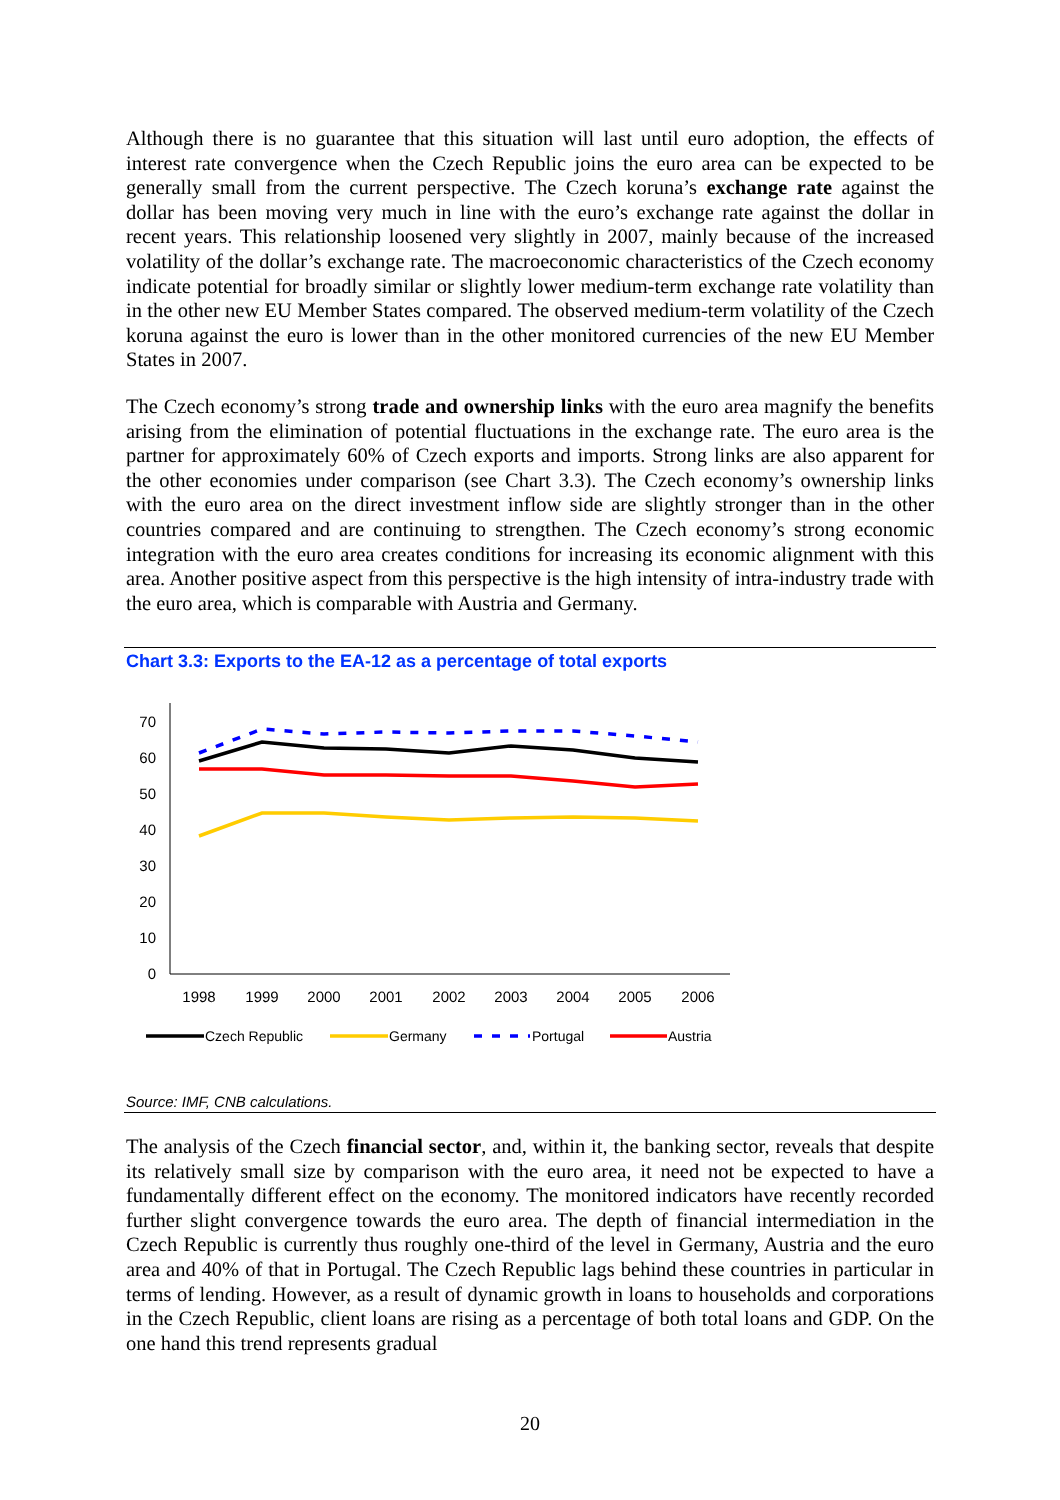Although there is no guarantee that this situation will last until euro adoption, the effects of interest rate convergence when the Czech Republic joins the euro area can be expected to be generally small from the current perspective. The Czech koruna’s exchange rate against the dollar has been moving very much in line with the euro’s exchange rate against the dollar in recent years. This relationship loosened very slightly in 2007, mainly because of the increased volatility of the dollar’s exchange rate. The macroeconomic characteristics of the Czech economy indicate potential for broadly similar or slightly lower medium-term exchange rate volatility than in the other new EU Member States compared. The observed medium-term volatility of the Czech koruna against the euro is lower than in the other monitored currencies of the new EU Member States in 2007.
The Czech economy’s strong trade and ownership links with the euro area magnify the benefits arising from the elimination of potential fluctuations in the exchange rate. The euro area is the partner for approximately 60% of Czech exports and imports. Strong links are also apparent for the other economies under comparison (see Chart 3.3). The Czech economy’s ownership links with the euro area on the direct investment inflow side are slightly stronger than in the other countries compared and are continuing to strengthen. The Czech economy’s strong economic integration with the euro area creates conditions for increasing its economic alignment with this area. Another positive aspect from this perspective is the high intensity of intra-industry trade with the euro area, which is comparable with Austria and Germany.
Chart 3.3: Exports to the EA-12 as a percentage of total exports
0
10
20
30
40
50
60
70
1998
1999
2000
2001
2002
2003
2004
2005
2006
Czech Republic
Germany
Portugal
Austria
Source: IMF, CNB calculations.
The analysis of the Czech financial sector, and, within it, the banking sector, reveals that despite its relatively small size by comparison with the euro area, it need not be expected to have a fundamentally different effect on the economy. The monitored indicators have recently recorded further slight convergence towards the euro area. The depth of financial intermediation in the Czech Republic is currently thus roughly one-third of the level in Germany, Austria and the euro area and 40% of that in Portugal. The Czech Republic lags behind these countries in particular in terms of lending. However, as a result of dynamic growth in loans to households and corporations in the Czech Republic, client loans are rising as a percentage of both total loans and GDP. On the one hand this trend represents gradual
20